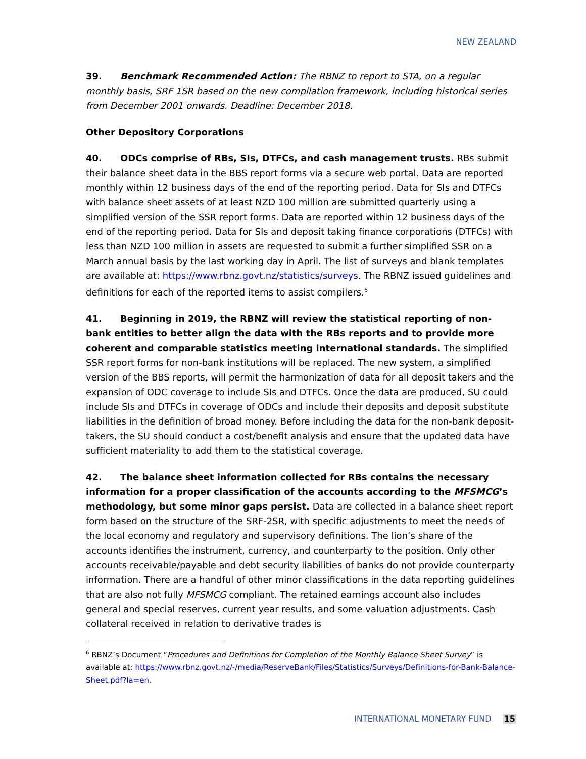NEW ZEALAND
39. Benchmark Recommended Action: The RBNZ to report to STA, on a regular monthly basis, SRF 1SR based on the new compilation framework, including historical series from December 2001 onwards. Deadline: December 2018.
Other Depository Corporations
40. ODCs comprise of RBs, SIs, DTFCs, and cash management trusts. RBs submit their balance sheet data in the BBS report forms via a secure web portal. Data are reported monthly within 12 business days of the end of the reporting period. Data for SIs and DTFCs with balance sheet assets of at least NZD 100 million are submitted quarterly using a simplified version of the SSR report forms. Data are reported within 12 business days of the end of the reporting period. Data for SIs and deposit taking finance corporations (DTFCs) with less than NZD 100 million in assets are requested to submit a further simplified SSR on a March annual basis by the last working day in April. The list of surveys and blank templates are available at: https://www.rbnz.govt.nz/statistics/surveys. The RBNZ issued guidelines and definitions for each of the reported items to assist compilers.<sup>6</sup>
41. Beginning in 2019, the RBNZ will review the statistical reporting of non-bank entities to better align the data with the RBs reports and to provide more coherent and comparable statistics meeting international standards. The simplified SSR report forms for non-bank institutions will be replaced. The new system, a simplified version of the BBS reports, will permit the harmonization of data for all deposit takers and the expansion of ODC coverage to include SIs and DTFCs. Once the data are produced, SU could include SIs and DTFCs in coverage of ODCs and include their deposits and deposit substitute liabilities in the definition of broad money. Before including the data for the non-bank deposit-takers, the SU should conduct a cost/benefit analysis and ensure that the updated data have sufficient materiality to add them to the statistical coverage.
42. The balance sheet information collected for RBs contains the necessary information for a proper classification of the accounts according to the MFSMCG’s methodology, but some minor gaps persist. Data are collected in a balance sheet report form based on the structure of the SRF-2SR, with specific adjustments to meet the needs of the local economy and regulatory and supervisory definitions. The lion’s share of the accounts identifies the instrument, currency, and counterparty to the position. Only other accounts receivable/payable and debt security liabilities of banks do not provide counterparty information. There are a handful of other minor classifications in the data reporting guidelines that are also not fully MFSMCG compliant. The retained earnings account also includes general and special reserves, current year results, and some valuation adjustments. Cash collateral received in relation to derivative trades is
<sup>6</sup> RBNZ’s Document “Procedures and Definitions for Completion of the Monthly Balance Sheet Survey” is available at: https://www.rbnz.govt.nz/-/media/ReserveBank/Files/Statistics/Surveys/Definitions-for-Bank-Balance-Sheet.pdf?la=en.
INTERNATIONAL MONETARY FUND 15